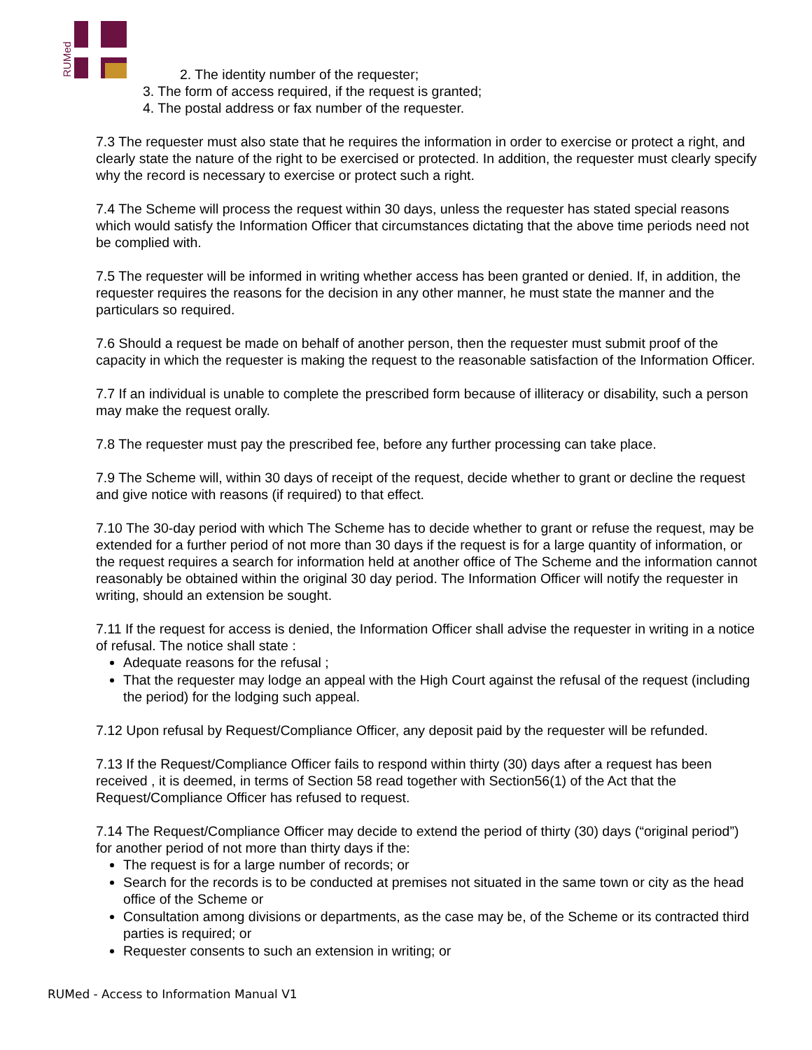RUMed
2. The identity number of the requester;
3. The form of access required, if the request is granted;
4. The postal address or fax number of the requester.
7.3 The requester must also state that he requires the information in order to exercise or protect a right, and clearly state the nature of the right to be exercised or protected. In addition, the requester must clearly specify why the record is necessary to exercise or protect such a right.
7.4 The Scheme will process the request within 30 days, unless the requester has stated special reasons which would satisfy the Information Officer that circumstances dictating that the above time periods need not be complied with.
7.5 The requester will be informed in writing whether access has been granted or denied. If, in addition, the requester requires the reasons for the decision in any other manner, he must state the manner and the particulars so required.
7.6 Should a request be made on behalf of another person, then the requester must submit proof of the capacity in which the requester is making the request to the reasonable satisfaction of the Information Officer.
7.7 If an individual is unable to complete the prescribed form because of illiteracy or disability, such a person may make the request orally.
7.8 The requester must pay the prescribed fee, before any further processing can take place.
7.9 The Scheme will, within 30 days of receipt of the request, decide whether to grant or decline the request and give notice with reasons (if required) to that effect.
7.10 The 30-day period with which The Scheme has to decide whether to grant or refuse the request, may be extended for a further period of not more than 30 days if the request is for a large quantity of information, or the request requires a search for information held at another office of The Scheme and the information cannot reasonably be obtained within the original 30 day period. The Information Officer will notify the requester in writing, should an extension be sought.
7.11 If the request for access is denied, the Information Officer shall advise the requester in writing in a notice of refusal. The notice shall state :
Adequate reasons for the refusal ;
That the requester may lodge an appeal with the High Court against the refusal of the request (including the period) for the lodging such appeal.
7.12 Upon refusal by Request/Compliance Officer, any deposit paid by the requester will be refunded.
7.13 If the Request/Compliance Officer fails to respond within thirty (30) days after a request has been received , it is deemed, in terms of Section 58 read together with Section56(1) of the Act that the Request/Compliance Officer has refused to request.
7.14 The Request/Compliance Officer may decide to extend the period of thirty (30) days (“original period”) for another period of not more than thirty days if the:
The request is for a large number of records; or
Search for the records is to be conducted at premises not situated in the same town or city as the head office of the Scheme or
Consultation among divisions or departments, as the case may be, of the Scheme or its contracted third parties is required; or
Requester consents to such an extension in writing; or
RUMed - Access to Information Manual V1